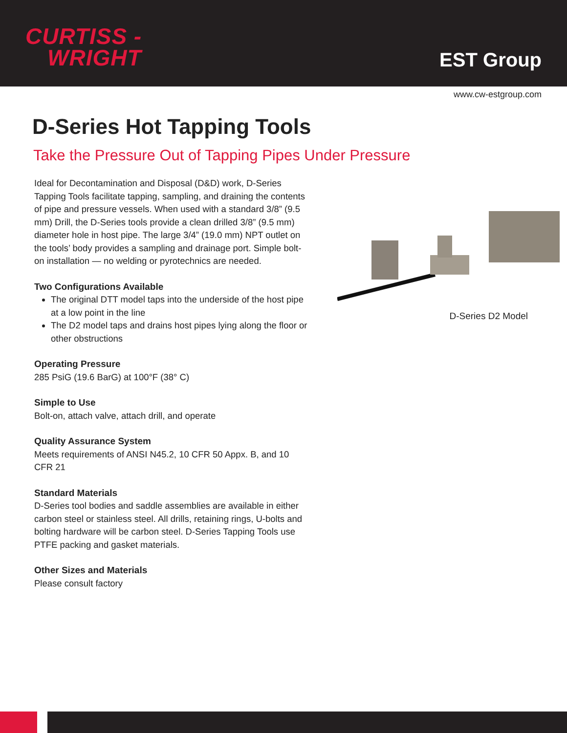CURTISS -
WRIGHT
EST Group
www.cw-estgroup.com
D-Series Hot Tapping Tools
Take the Pressure Out of Tapping Pipes Under Pressure
Ideal for Decontamination and Disposal (D&D) work, D-Series Tapping Tools facilitate tapping, sampling, and draining the contents of pipe and pressure vessels. When used with a standard 3/8” (9.5 mm) Drill, the D-Series tools provide a clean drilled 3/8” (9.5 mm) diameter hole in host pipe. The large 3/4” (19.0 mm) NPT outlet on the tools’ body provides a sampling and drainage port. Simple bolt-on installation — no welding or pyrotechnics are needed.
Two Configurations Available
The original DTT model taps into the underside of the host pipe at a low point in the line
The D2 model taps and drains host pipes lying along the floor or other obstructions
Operating Pressure
285 PsiG (19.6 BarG) at 100°F (38° C)
Simple to Use
Bolt-on, attach valve, attach drill, and operate
Quality Assurance System
Meets requirements of ANSI N45.2, 10 CFR 50 Appx. B, and 10 CFR 21
Standard Materials
D-Series tool bodies and saddle assemblies are available in either carbon steel or stainless steel. All drills, retaining rings, U-bolts and bolting hardware will be carbon steel. D-Series Tapping Tools use PTFE packing and gasket materials.
Other Sizes and Materials
Please consult factory
D-Series D2 Model